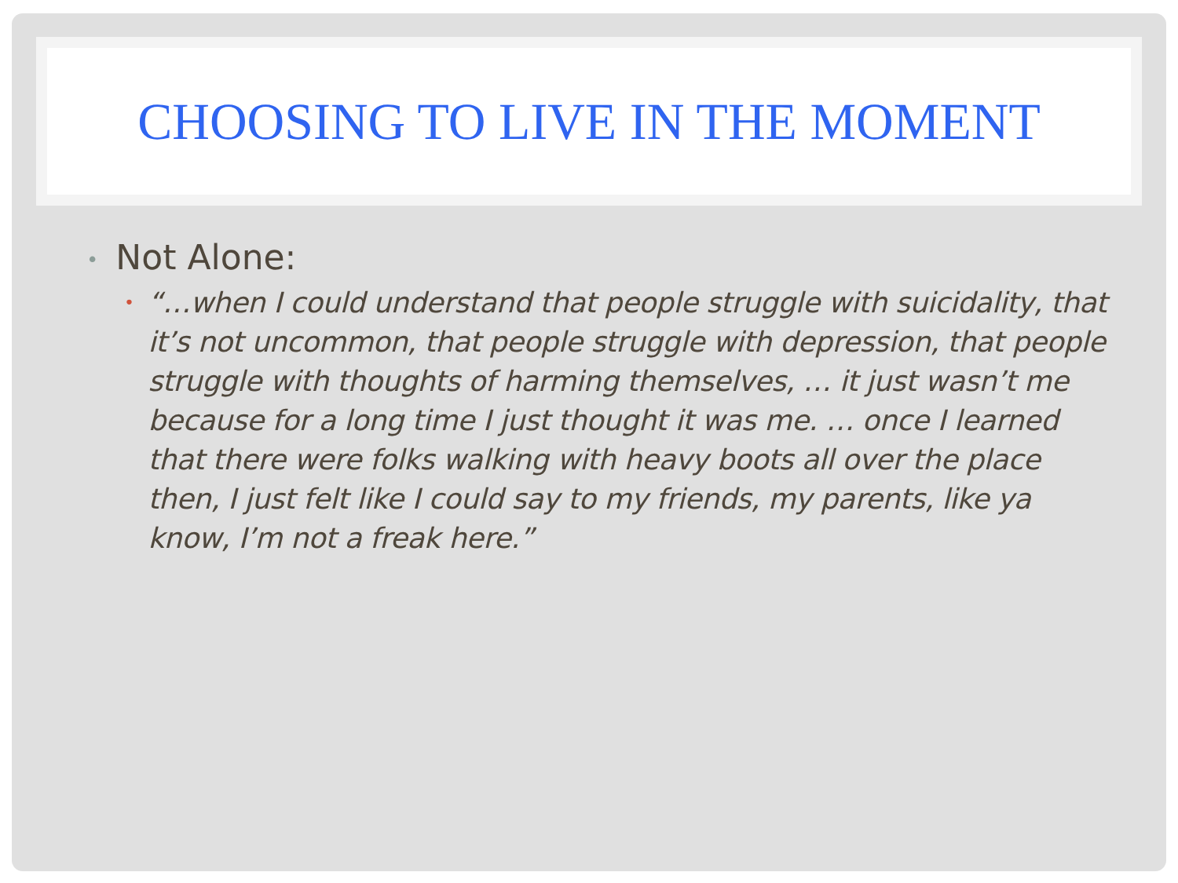CHOOSING TO LIVE IN THE MOMENT
• Not Alone:
• “…when I could understand that people struggle with suicidality, that it’s not uncommon, that people struggle with depression, that people struggle with thoughts of harming themselves, … it just wasn’t me because for a long time I just thought it was me. … once I learned that there were folks walking with heavy boots all over the place then, I just felt like I could say to my friends, my parents, like ya know, I’m not a freak here.”